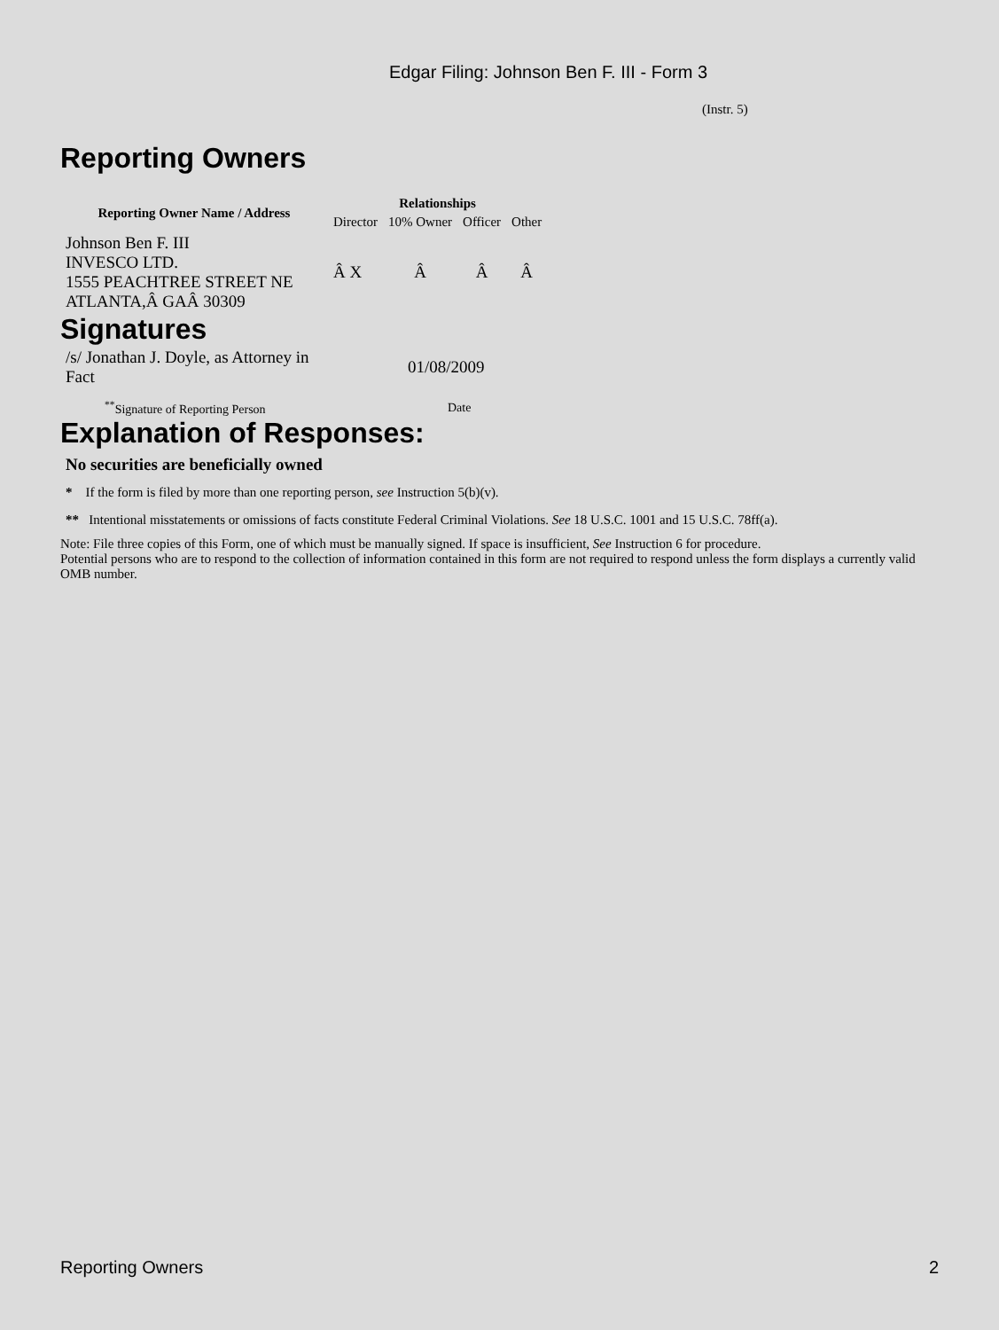Edgar Filing: Johnson Ben F. III - Form 3
(Instr. 5)
Reporting Owners
| Reporting Owner Name / Address | Relationships | | | |
| --- | --- | --- | --- | --- |
| | Director | 10% Owner | Officer | Other |
| Johnson Ben F. III INVESCO LTD. 1555 PEACHTREE STREET NE ATLANTA,Â GAÂ 30309 | Â X | Â | Â | Â |
Signatures
| /s/ Jonathan J. Doyle, as Attorney in Fact | 01/08/2009 |
| <sup>**</sup> Signature of Reporting Person | Date |
Explanation of Responses:
No securities are beneficially owned
* If the form is filed by more than one reporting person, see Instruction 5(b)(v).
** Intentional misstatements or omissions of facts constitute Federal Criminal Violations. See 18 U.S.C. 1001 and 15 U.S.C. 78ff(a).
Note: File three copies of this Form, one of which must be manually signed. If space is insufficient, See Instruction 6 for procedure.
Potential persons who are to respond to the collection of information contained in this form are not required to respond unless the form displays a currently valid OMB number.
Reporting Owners 2